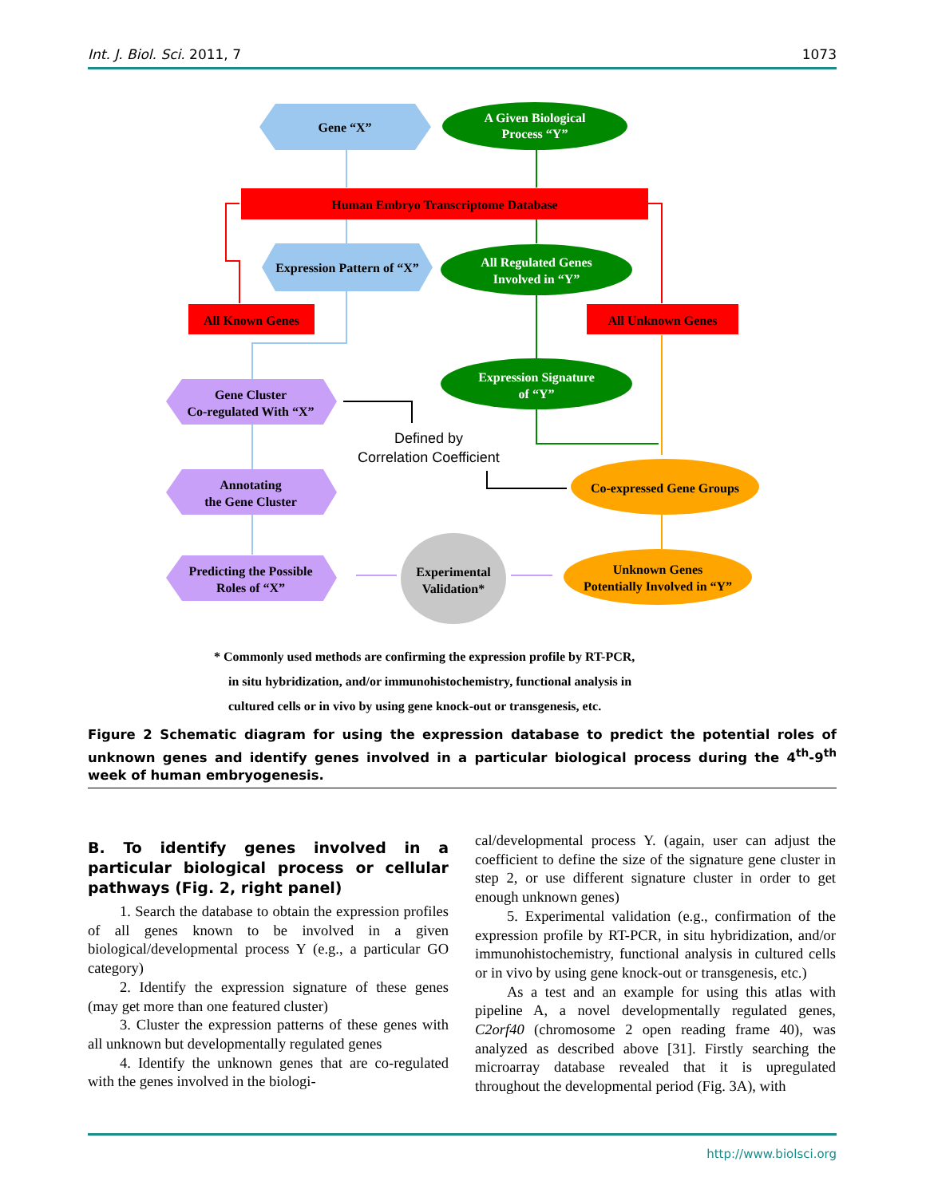Int. J. Biol. Sci. 2011, 7 1073
Gene “X”
A Given Biological
Process “Y”
Human Embryo Transcriptome Database
Expression Pattern of “X”
All Regulated Genes
Involved in “Y”
All Known Genes
All Unknown Genes
Expression Signature
of “Y”
Gene Cluster
Co-regulated With “X”
Defined by
Correlation Coefficient
Co-expressed Gene Groups
Annotating
the Gene Cluster
Predicting the Possible
Roles of “X”
Experimental
Validation*
Unknown Genes
Potentially Involved in “Y”
* Commonly used methods are confirming the expression profile by RT-PCR,
in situ hybridization, and/or immunohistochemistry, functional analysis in
cultured cells or in vivo by using gene knock-out or transgenesis, etc.
Figure 2 Schematic diagram for using the expression database to predict the potential roles of unknown genes and identify genes involved in a particular biological process during the 4<sup>th</sup>-9<sup>th</sup> week of human embryogenesis.
B. To identify genes involved in a particular biological process or cellular pathways (Fig. 2, right panel)
1. Search the database to obtain the expression profiles of all genes known to be involved in a given biological/developmental process Y (e.g., a particular GO category)
2. Identify the expression signature of these genes (may get more than one featured cluster)
3. Cluster the expression patterns of these genes with all unknown but developmentally regulated genes
4. Identify the unknown genes that are co-regulated with the genes involved in the biologi-
cal/developmental process Y. (again, user can adjust the coefficient to define the size of the signature gene cluster in step 2, or use different signature cluster in order to get enough unknown genes)
5. Experimental validation (e.g., confirmation of the expression profile by RT-PCR, in situ hybridization, and/or immunohistochemistry, functional analysis in cultured cells or in vivo by using gene knock-out or transgenesis, etc.)
As a test and an example for using this atlas with pipeline A, a novel developmentally regulated genes, C2orf40 (chromosome 2 open reading frame 40), was analyzed as described above [31]. Firstly searching the microarray database revealed that it is upregulated throughout the developmental period (Fig. 3A), with
http://www.biolsci.org